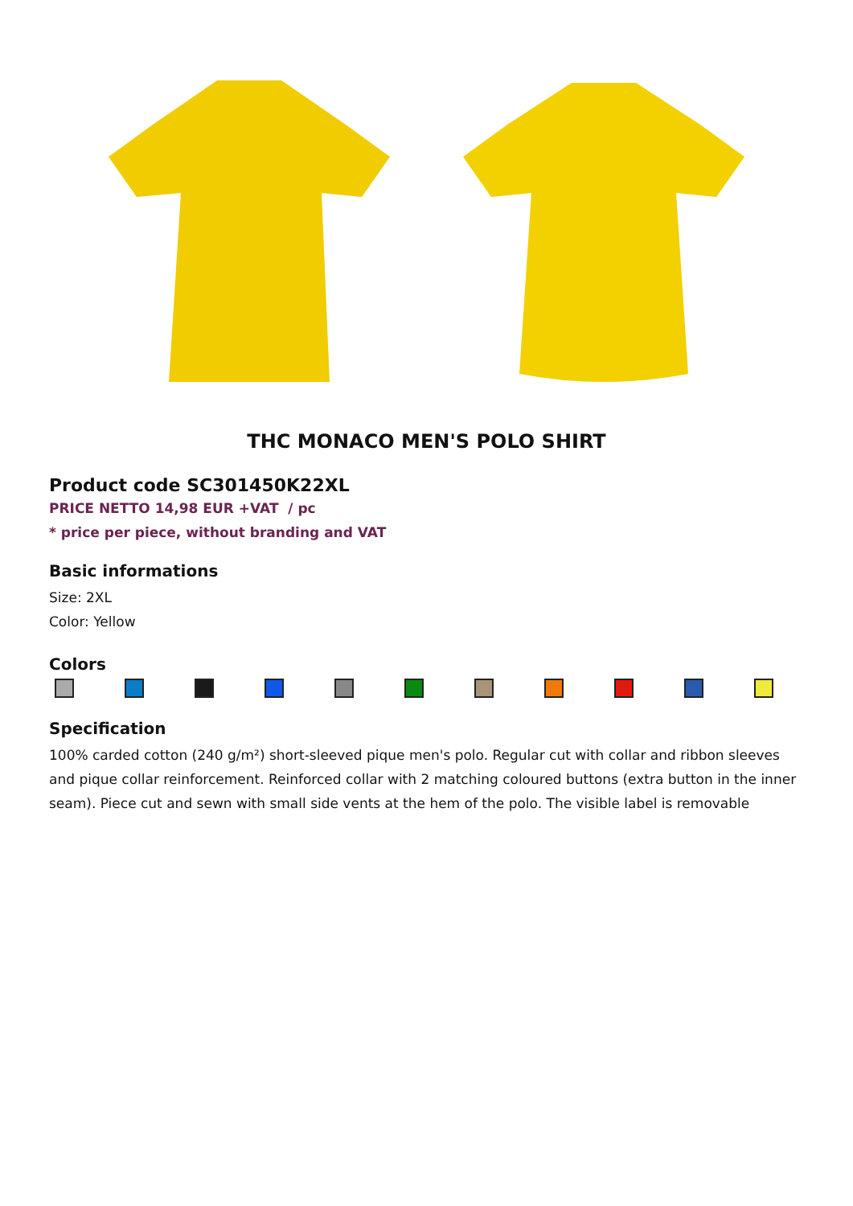THC MONACO MEN'S POLO SHIRT
Product code SC301450K22XL
PRICE NETTO 14,98 EUR +VAT / pc
* price per piece, without branding and VAT
Basic informations
Size: 2XL
Color: Yellow
Colors
Specification
100% carded cotton (240 g/m²) short-sleeved pique men's polo. Regular cut with collar and ribbon sleeves and pique collar reinforcement. Reinforced collar with 2 matching coloured buttons (extra button in the inner seam). Piece cut and sewn with small side vents at the hem of the polo. The visible label is removable